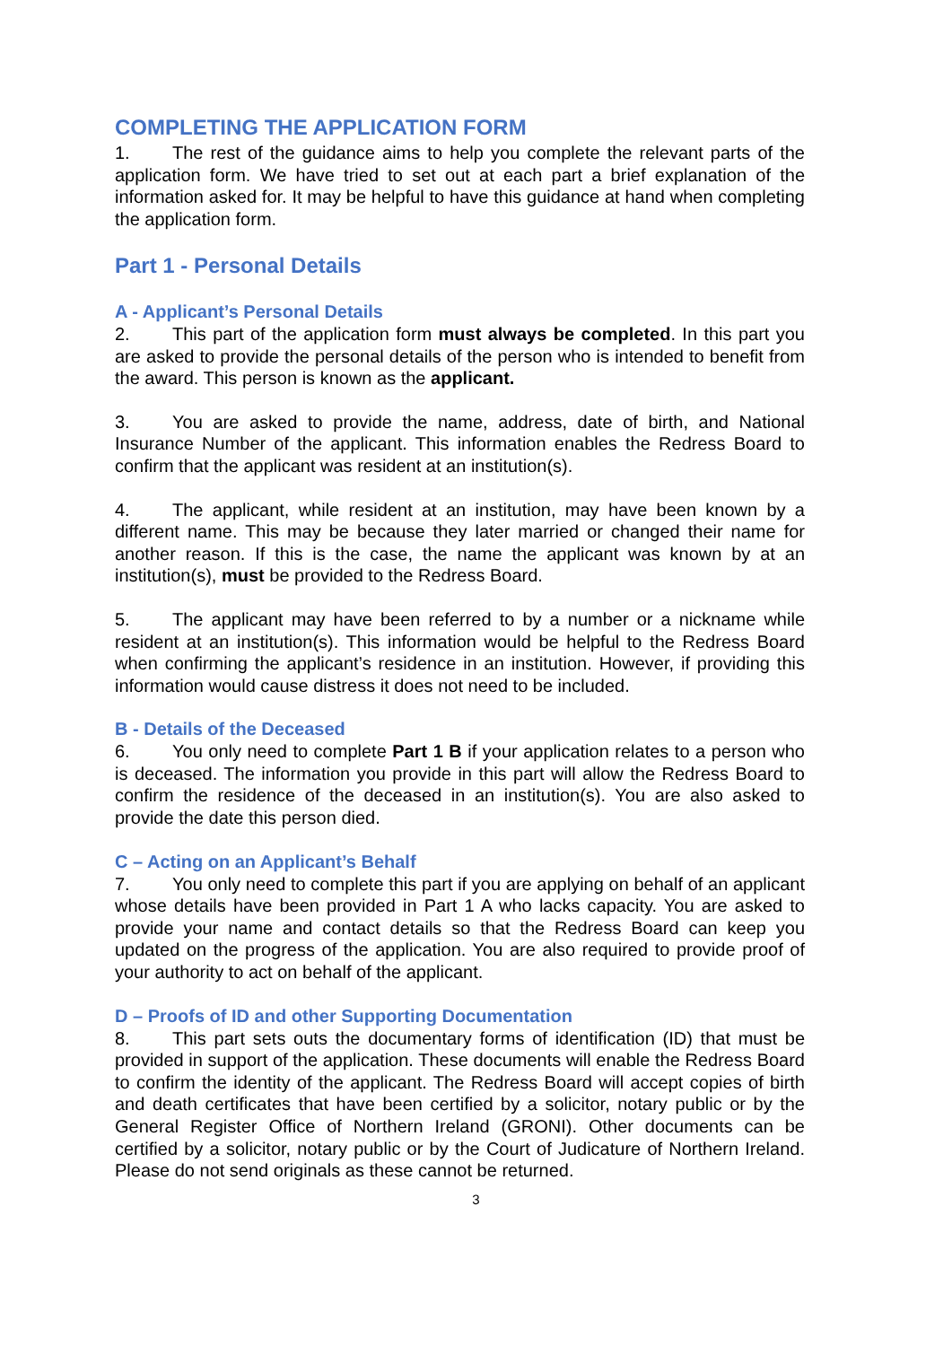COMPLETING THE APPLICATION FORM
1. The rest of the guidance aims to help you complete the relevant parts of the application form. We have tried to set out at each part a brief explanation of the information asked for. It may be helpful to have this guidance at hand when completing the application form.
Part 1 - Personal Details
A - Applicant’s Personal Details
2. This part of the application form must always be completed. In this part you are asked to provide the personal details of the person who is intended to benefit from the award. This person is known as the applicant.
3. You are asked to provide the name, address, date of birth, and National Insurance Number of the applicant. This information enables the Redress Board to confirm that the applicant was resident at an institution(s).
4. The applicant, while resident at an institution, may have been known by a different name. This may be because they later married or changed their name for another reason. If this is the case, the name the applicant was known by at an institution(s), must be provided to the Redress Board.
5. The applicant may have been referred to by a number or a nickname while resident at an institution(s). This information would be helpful to the Redress Board when confirming the applicant’s residence in an institution. However, if providing this information would cause distress it does not need to be included.
B - Details of the Deceased
6. You only need to complete Part 1 B if your application relates to a person who is deceased. The information you provide in this part will allow the Redress Board to confirm the residence of the deceased in an institution(s). You are also asked to provide the date this person died.
C – Acting on an Applicant’s Behalf
7. You only need to complete this part if you are applying on behalf of an applicant whose details have been provided in Part 1 A who lacks capacity. You are asked to provide your name and contact details so that the Redress Board can keep you updated on the progress of the application. You are also required to provide proof of your authority to act on behalf of the applicant.
D – Proofs of ID and other Supporting Documentation
8. This part sets outs the documentary forms of identification (ID) that must be provided in support of the application. These documents will enable the Redress Board to confirm the identity of the applicant. The Redress Board will accept copies of birth and death certificates that have been certified by a solicitor, notary public or by the General Register Office of Northern Ireland (GRONI). Other documents can be certified by a solicitor, notary public or by the Court of Judicature of Northern Ireland. Please do not send originals as these cannot be returned.
3